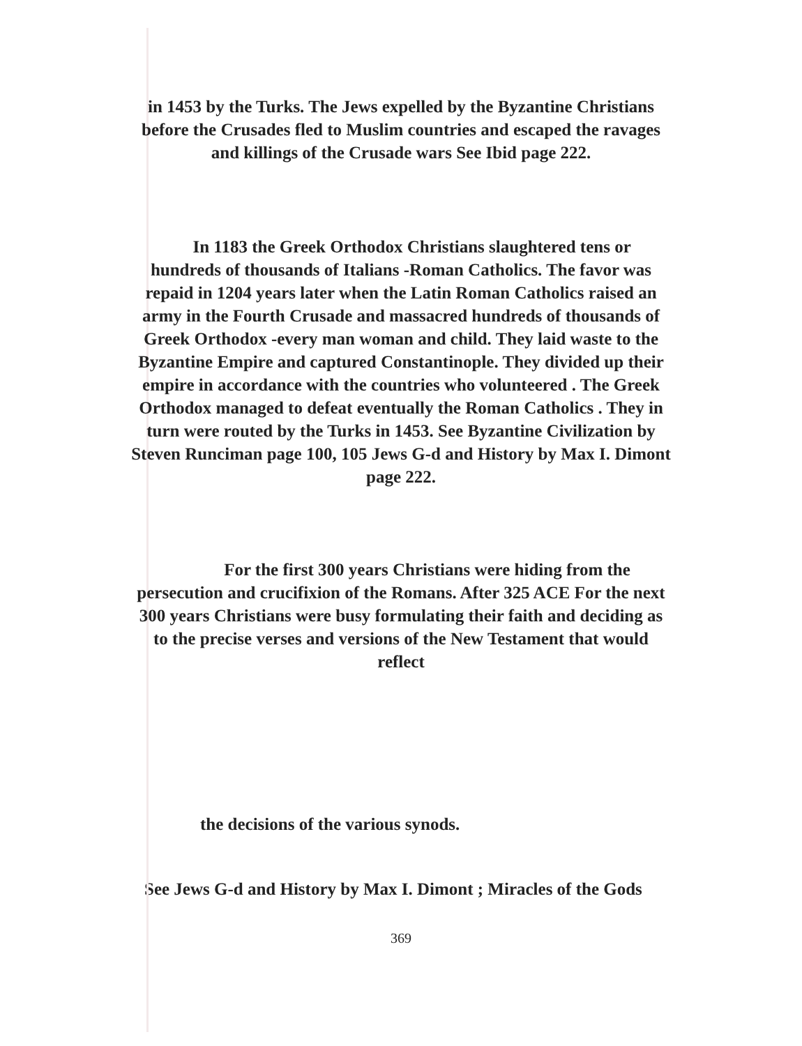in 1453 by the Turks. The Jews expelled by the Byzantine Christians
before the Crusades fled to Muslim countries and escaped the ravages
and killings of the Crusade wars See Ibid page 222.
In 1183 the Greek Orthodox Christians slaughtered tens or
hundreds of thousands of Italians -Roman Catholics. The favor was
repaid in 1204 years later when the Latin Roman Catholics raised an
army in the Fourth Crusade and massacred hundreds of thousands of
Greek Orthodox -every man woman and child. They laid waste to the
Byzantine Empire and captured Constantinople. They divided up their
empire in accordance with the countries who volunteered . The Greek
Orthodox managed to defeat eventually the Roman Catholics . They in
turn were routed by the Turks in 1453. See Byzantine Civilization by
Steven Runciman page 100, 105 Jews G-d and History by Max I. Dimont
page 222.
For the first 300 years Christians were hiding from the
persecution and crucifixion of the Romans. After 325 ACE For the next
300 years Christians were busy formulating their faith and deciding as
to the precise verses and versions of the New Testament that would
reflect
the decisions of the various synods.
See Jews G-d and History by Max I. Dimont ; Miracles of the Gods
369